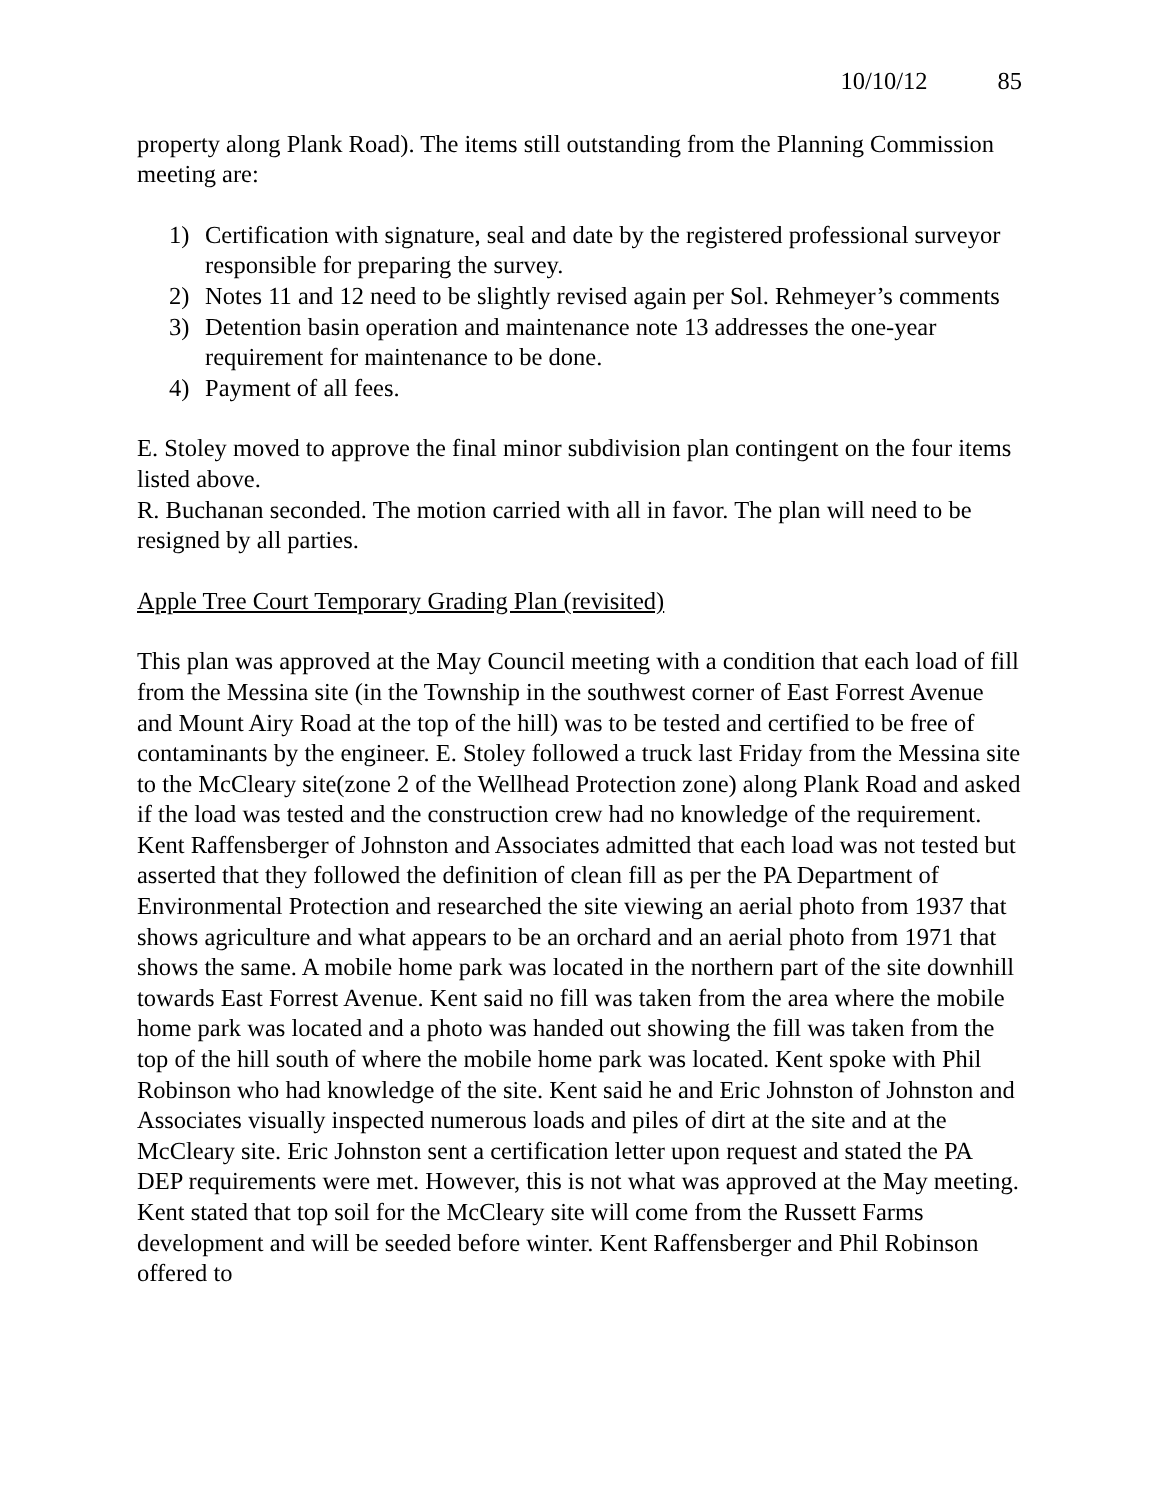10/10/12 85
property along Plank Road). The items still outstanding from the Planning Commission meeting are:
1) Certification with signature, seal and date by the registered professional surveyor responsible for preparing the survey.
2) Notes 11 and 12 need to be slightly revised again per Sol. Rehmeyer’s comments
3) Detention basin operation and maintenance note 13 addresses the one-year requirement for maintenance to be done.
4) Payment of all fees.
E. Stoley moved to approve the final minor subdivision plan contingent on the four items listed above.
R. Buchanan seconded. The motion carried with all in favor. The plan will need to be resigned by all parties.
Apple Tree Court Temporary Grading Plan (revisited)
This plan was approved at the May Council meeting with a condition that each load of fill from the Messina site (in the Township in the southwest corner of East Forrest Avenue and Mount Airy Road at the top of the hill) was to be tested and certified to be free of contaminants by the engineer. E. Stoley followed a truck last Friday from the Messina site to the McCleary site(zone 2 of the Wellhead Protection zone) along Plank Road and asked if the load was tested and the construction crew had no knowledge of the requirement. Kent Raffensberger of Johnston and Associates admitted that each load was not tested but asserted that they followed the definition of clean fill as per the PA Department of Environmental Protection and researched the site viewing an aerial photo from 1937 that shows agriculture and what appears to be an orchard and an aerial photo from 1971 that shows the same. A mobile home park was located in the northern part of the site downhill towards East Forrest Avenue. Kent said no fill was taken from the area where the mobile home park was located and a photo was handed out showing the fill was taken from the top of the hill south of where the mobile home park was located. Kent spoke with Phil Robinson who had knowledge of the site. Kent said he and Eric Johnston of Johnston and Associates visually inspected numerous loads and piles of dirt at the site and at the McCleary site. Eric Johnston sent a certification letter upon request and stated the PA DEP requirements were met. However, this is not what was approved at the May meeting. Kent stated that top soil for the McCleary site will come from the Russett Farms development and will be seeded before winter. Kent Raffensberger and Phil Robinson offered to